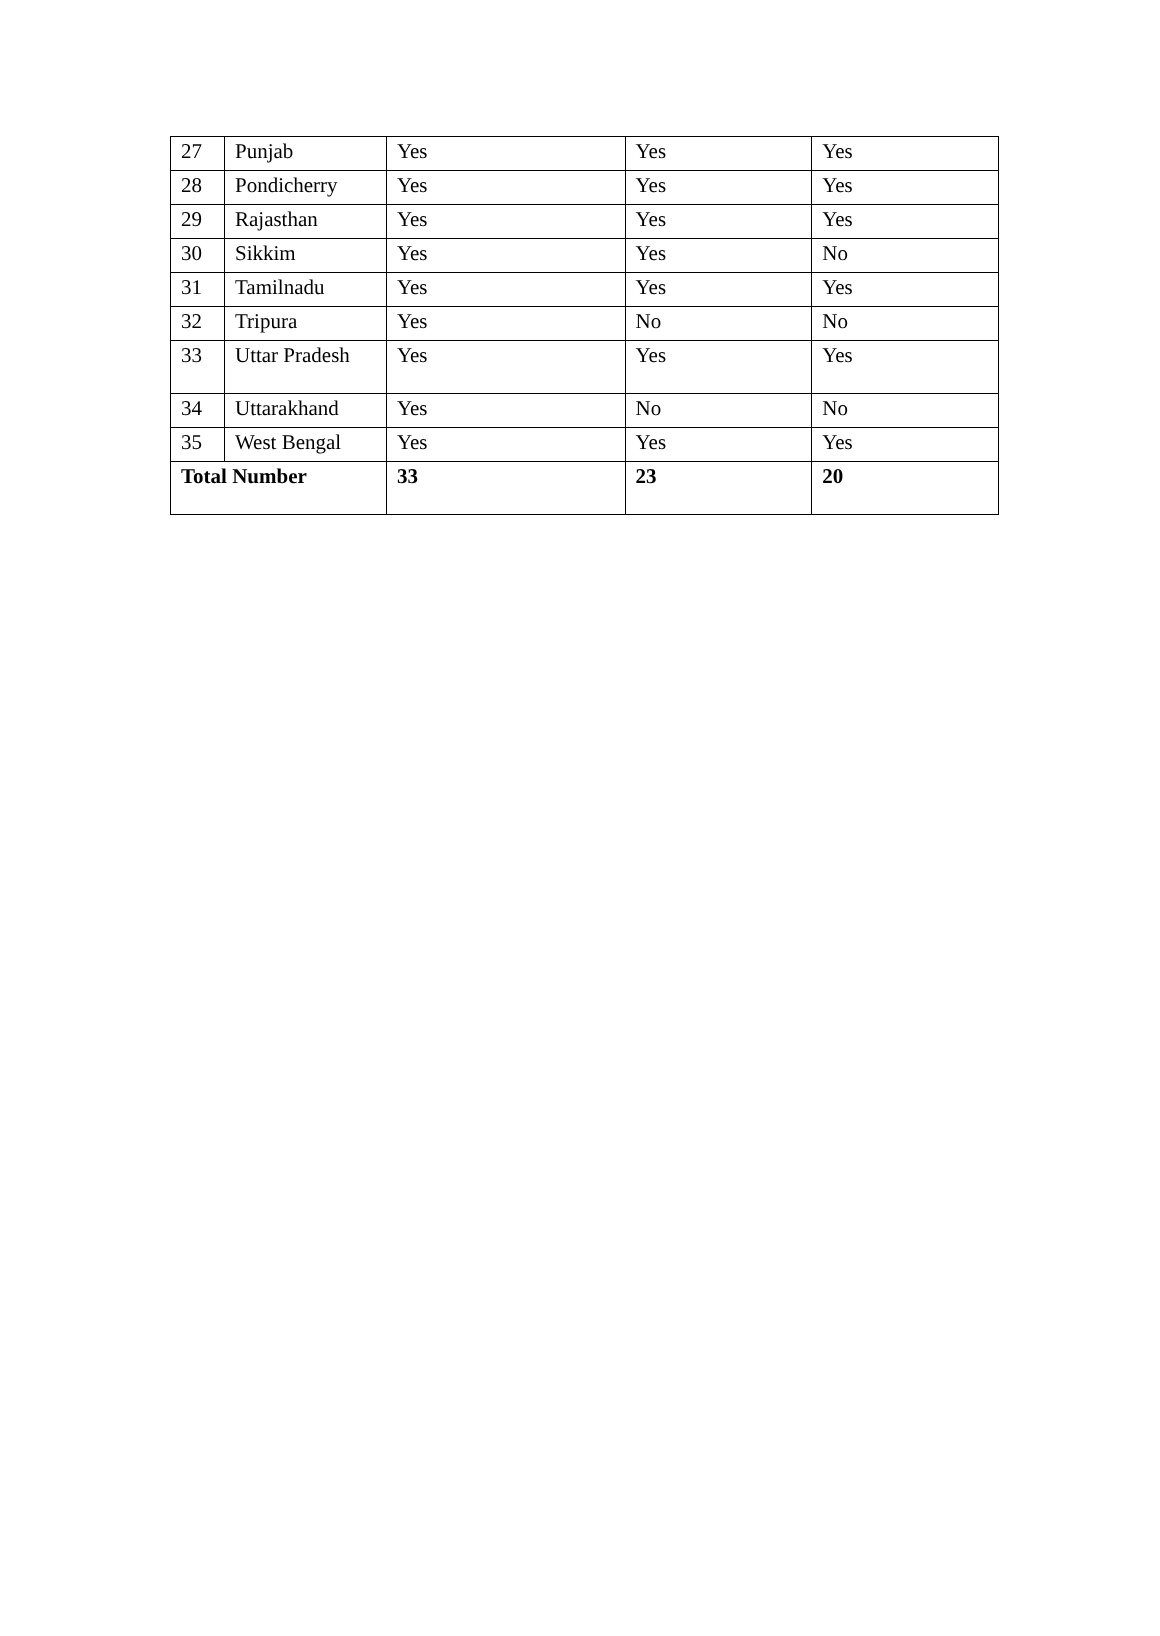| 27 | Punjab | Yes | Yes | Yes |
| 28 | Pondicherry | Yes | Yes | Yes |
| 29 | Rajasthan | Yes | Yes | Yes |
| 30 | Sikkim | Yes | Yes | No |
| 31 | Tamilnadu | Yes | Yes | Yes |
| 32 | Tripura | Yes | No | No |
| 33 | Uttar Pradesh | Yes | Yes | Yes |
| 34 | Uttarakhand | Yes | No | No |
| 35 | West Bengal | Yes | Yes | Yes |
| Total Number | | 33 | 23 | 20 |